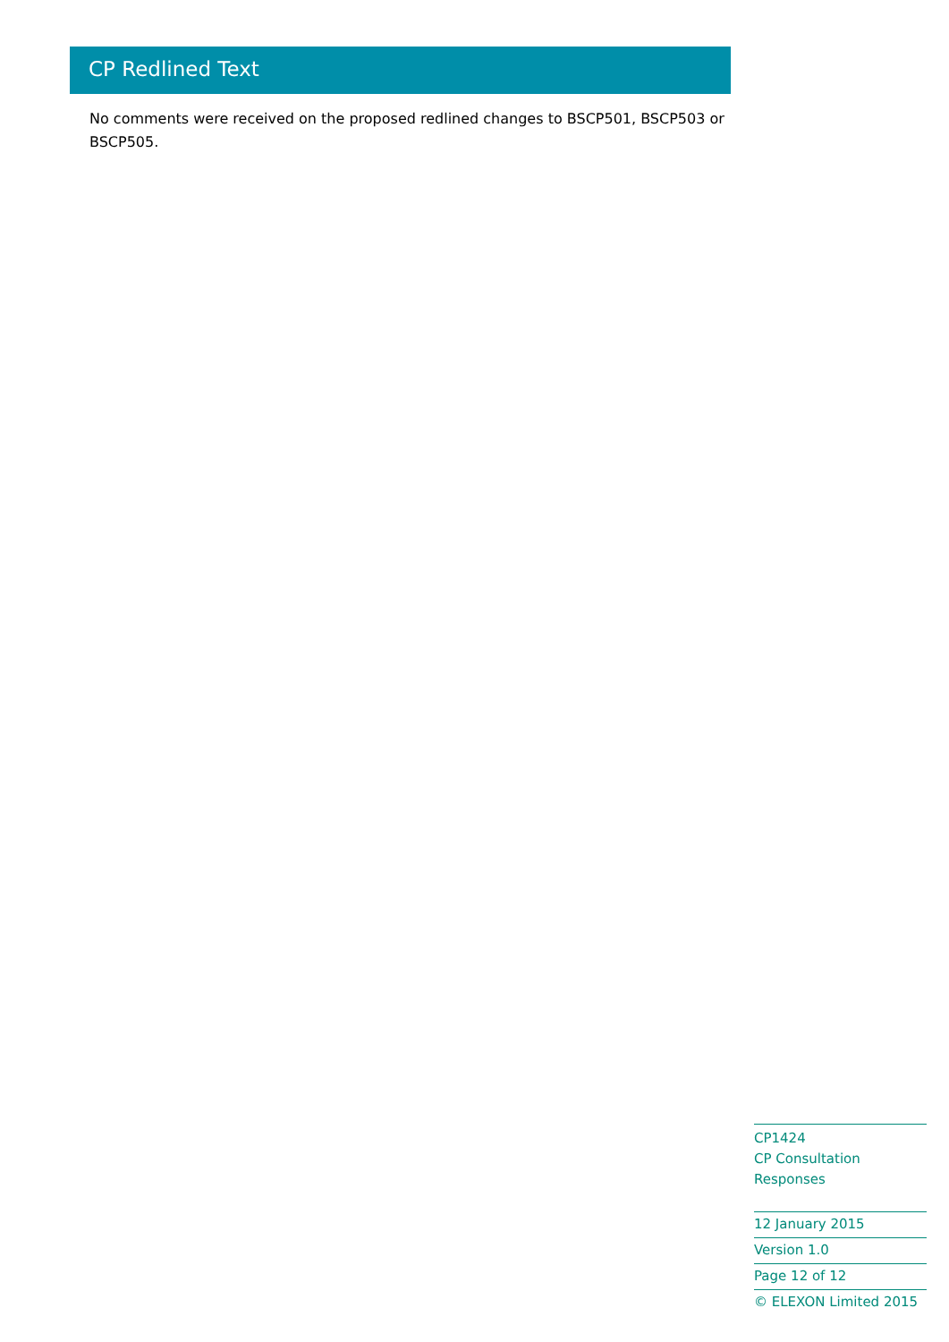CP Redlined Text
No comments were received on the proposed redlined changes to BSCP501, BSCP503 or BSCP505.
CP1424
CP Consultation Responses
12 January 2015
Version 1.0
Page 12 of 12
© ELEXON Limited 2015